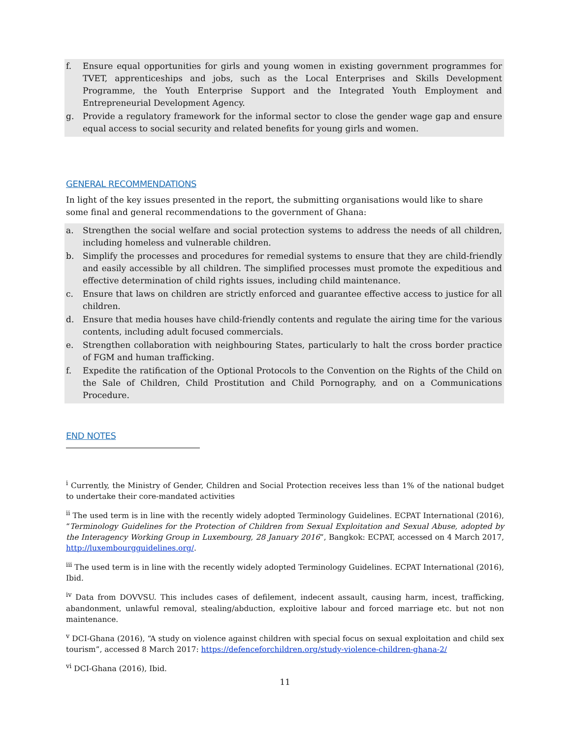f. Ensure equal opportunities for girls and young women in existing government programmes for TVET, apprenticeships and jobs, such as the Local Enterprises and Skills Development Programme, the Youth Enterprise Support and the Integrated Youth Employment and Entrepreneurial Development Agency.
g. Provide a regulatory framework for the informal sector to close the gender wage gap and ensure equal access to social security and related benefits for young girls and women.
GENERAL RECOMMENDATIONS
In light of the key issues presented in the report, the submitting organisations would like to share some final and general recommendations to the government of Ghana:
a. Strengthen the social welfare and social protection systems to address the needs of all children, including homeless and vulnerable children.
b. Simplify the processes and procedures for remedial systems to ensure that they are child-friendly and easily accessible by all children. The simplified processes must promote the expeditious and effective determination of child rights issues, including child maintenance.
c. Ensure that laws on children are strictly enforced and guarantee effective access to justice for all children.
d. Ensure that media houses have child-friendly contents and regulate the airing time for the various contents, including adult focused commercials.
e. Strengthen collaboration with neighbouring States, particularly to halt the cross border practice of FGM and human trafficking.
f. Expedite the ratification of the Optional Protocols to the Convention on the Rights of the Child on the Sale of Children, Child Prostitution and Child Pornography, and on a Communications Procedure.
END NOTES
<sup>i</sup> Currently, the Ministry of Gender, Children and Social Protection receives less than 1% of the national budget to undertake their core-mandated activities
<sup>ii</sup> The used term is in line with the recently widely adopted Terminology Guidelines. ECPAT International (2016), “Terminology Guidelines for the Protection of Children from Sexual Exploitation and Sexual Abuse, adopted by the Interagency Working Group in Luxembourg, 28 January 2016”, Bangkok: ECPAT, accessed on 4 March 2017, http://luxembourgguidelines.org/.
<sup>iii</sup> The used term is in line with the recently widely adopted Terminology Guidelines. ECPAT International (2016), Ibid.
<sup>iv</sup> Data from DOVVSU. This includes cases of defilement, indecent assault, causing harm, incest, trafficking, abandonment, unlawful removal, stealing/abduction, exploitive labour and forced marriage etc. but not non maintenance.
<sup>v</sup> DCI-Ghana (2016), “A study on violence against children with special focus on sexual exploitation and child sex tourism”, accessed 8 March 2017: https://defenceforchildren.org/study-violence-children-ghana-2/
<sup>vi</sup> DCI-Ghana (2016), Ibid.
11